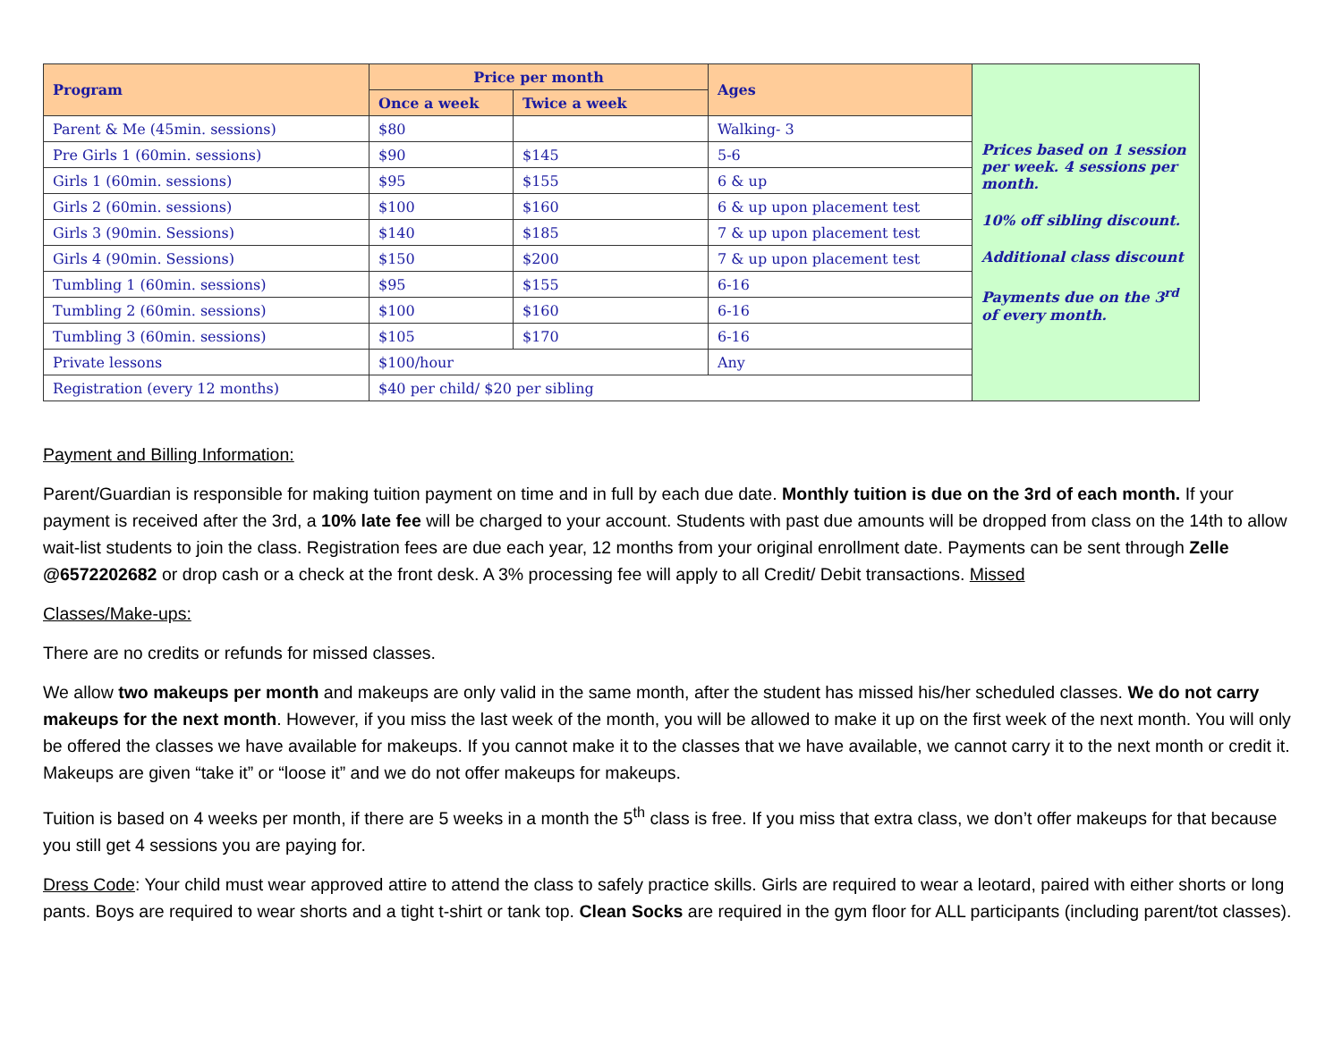| Program | Price per month | | Ages | Prices based on 1 session per week. 4 sessions per month. 10% off sibling discount. Additional class discount Payments due on the 3<sup>rd</sup> of every month. |
| | Once a week | Twice a week | | |
| Parent & Me (45min. sessions) | $80 | | Walking- 3 | |
| Pre Girls 1 (60min. sessions) | $90 | $145 | 5-6 | |
| Girls 1 (60min. sessions) | $95 | $155 | 6 & up | |
| Girls 2 (60min. sessions) | $100 | $160 | 6 & up upon placement test | |
| Girls 3 (90min. Sessions) | $140 | $185 | 7 & up upon placement test | |
| Girls 4 (90min. Sessions) | $150 | $200 | 7 & up upon placement test | |
| Tumbling 1 (60min. sessions) | $95 | $155 | 6-16 | |
| Tumbling 2 (60min. sessions) | $100 | $160 | 6-16 | |
| Tumbling 3 (60min. sessions) | $105 | $170 | 6-16 | |
| Private lessons | $100/hour | | Any | |
| Registration (every 12 months) | $40 per child/ $20 per sibling | | | |
Payment and Billing Information:
Parent/Guardian is responsible for making tuition payment on time and in full by each due date. Monthly tuition is due on the 3rd of each month. If your payment is received after the 3rd, a 10% late fee will be charged to your account. Students with past due amounts will be dropped from class on the 14th to allow wait-list students to join the class. Registration fees are due each year, 12 months from your original enrollment date. Payments can be sent through Zelle @6572202682 or drop cash or a check at the front desk. A 3% processing fee will apply to all Credit/ Debit transactions. Missed
Classes/Make-ups:
There are no credits or refunds for missed classes.
We allow two makeups per month and makeups are only valid in the same month, after the student has missed his/her scheduled classes. We do not carry makeups for the next month. However, if you miss the last week of the month, you will be allowed to make it up on the first week of the next month. You will only be offered the classes we have available for makeups. If you cannot make it to the classes that we have available, we cannot carry it to the next month or credit it. Makeups are given “take it” or “loose it” and we do not offer makeups for makeups.
Tuition is based on 4 weeks per month, if there are 5 weeks in a month the 5<sup>th</sup> class is free. If you miss that extra class, we don’t offer makeups for that because you still get 4 sessions you are paying for.
Dress Code: Your child must wear approved attire to attend the class to safely practice skills. Girls are required to wear a leotard, paired with either shorts or long pants. Boys are required to wear shorts and a tight t-shirt or tank top. Clean Socks are required in the gym floor for ALL participants (including parent/tot classes).